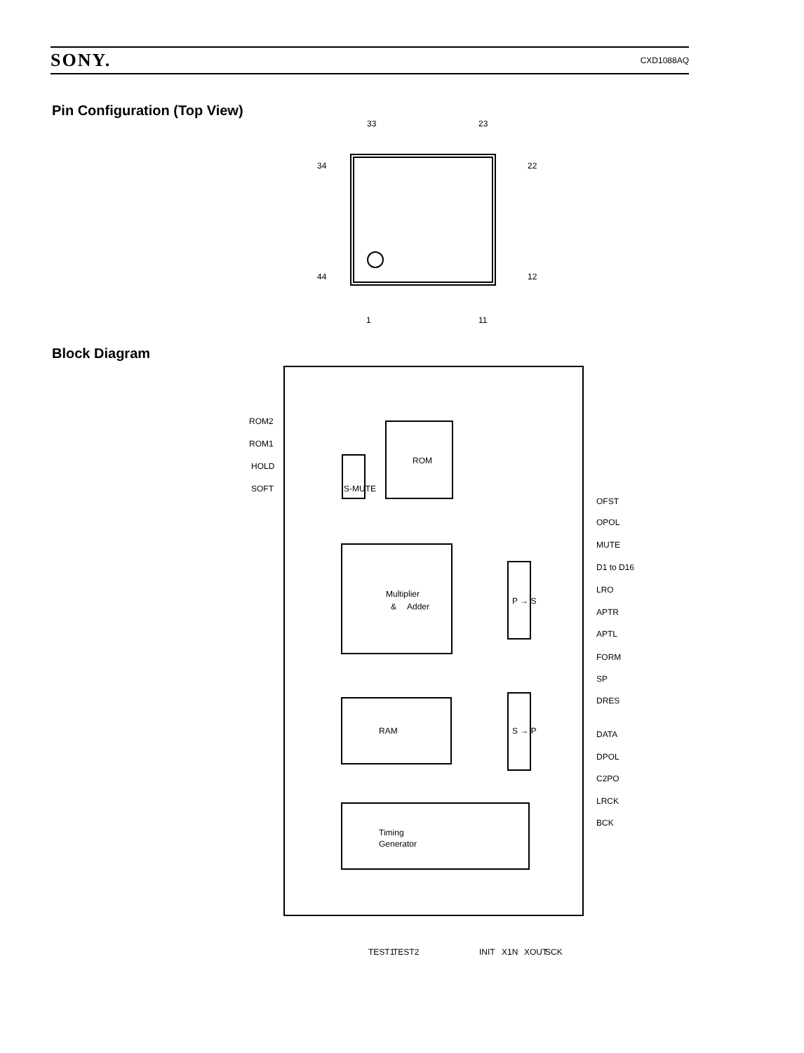SONY. CXD1088AQ
Pin Configuration (Top View)
Block Diagram
33
23
34
22
44
12
1
11
ROM2
ROM1
HOLD
SOFT
ROM
S-MUTE
Multiplier
&
Adder
RAM
P → S
S → P
Timing
Generator
OFST
OPOL
MUTE
D1 to D16
LRO
APTR
APTL
FORM
SP
DRES
DATA
DPOL
C2PO
LRCK
BCK
TEST1
TEST2
INIT
X1N
XOUT
SCK